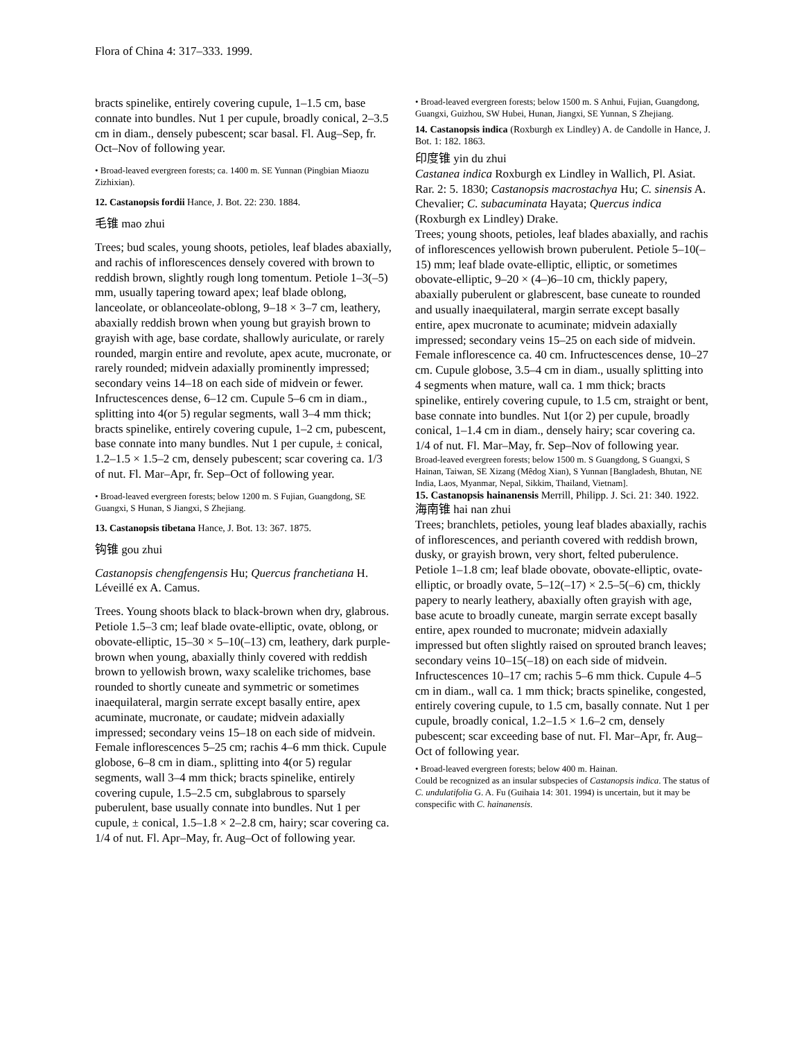Flora of China 4: 317–333. 1999.
bracts spinelike, entirely covering cupule, 1–1.5 cm, base connate into bundles. Nut 1 per cupule, broadly conical, 2–3.5 cm in diam., densely pubescent; scar basal. Fl. Aug–Sep, fr. Oct–Nov of following year.
• Broad-leaved evergreen forests; ca. 1400 m. SE Yunnan (Pingbian Miaozu Zizhixian).
12. Castanopsis fordii Hance, J. Bot. 22: 230. 1884.
毛锥 mao zhui
Trees; bud scales, young shoots, petioles, leaf blades abaxially, and rachis of inflorescences densely covered with brown to reddish brown, slightly rough long tomentum. Petiole 1–3(–5) mm, usually tapering toward apex; leaf blade oblong, lanceolate, or oblanceolate-oblong, 9–18 × 3–7 cm, leathery, abaxially reddish brown when young but grayish brown to grayish with age, base cordate, shallowly auriculate, or rarely rounded, margin entire and revolute, apex acute, mucronate, or rarely rounded; midvein adaxially prominently impressed; secondary veins 14–18 on each side of midvein or fewer. Infructescences dense, 6–12 cm. Cupule 5–6 cm in diam., splitting into 4(or 5) regular segments, wall 3–4 mm thick; bracts spinelike, entirely covering cupule, 1–2 cm, pubescent, base connate into many bundles. Nut 1 per cupule, ± conical, 1.2–1.5 × 1.5–2 cm, densely pubescent; scar covering ca. 1/3 of nut. Fl. Mar–Apr, fr. Sep–Oct of following year.
• Broad-leaved evergreen forests; below 1200 m. S Fujian, Guangdong, SE Guangxi, S Hunan, S Jiangxi, S Zhejiang.
13. Castanopsis tibetana Hance, J. Bot. 13: 367. 1875.
钩锥 gou zhui
Castanopsis chengfengensis Hu; Quercus franchetiana H. Léveillé ex A. Camus.
Trees. Young shoots black to black-brown when dry, glabrous. Petiole 1.5–3 cm; leaf blade ovate-elliptic, ovate, oblong, or obovate-elliptic, 15–30 × 5–10(–13) cm, leathery, dark purple-brown when young, abaxially thinly covered with reddish brown to yellowish brown, waxy scalelike trichomes, base rounded to shortly cuneate and symmetric or sometimes inaequilateral, margin serrate except basally entire, apex acuminate, mucronate, or caudate; midvein adaxially impressed; secondary veins 15–18 on each side of midvein. Female inflorescences 5–25 cm; rachis 4–6 mm thick. Cupule globose, 6–8 cm in diam., splitting into 4(or 5) regular segments, wall 3–4 mm thick; bracts spinelike, entirely covering cupule, 1.5–2.5 cm, subglabrous to sparsely puberulent, base usually connate into bundles. Nut 1 per cupule, ± conical, 1.5–1.8 × 2–2.8 cm, hairy; scar covering ca. 1/4 of nut. Fl. Apr–May, fr. Aug–Oct of following year.
• Broad-leaved evergreen forests; below 1500 m. S Anhui, Fujian, Guangdong, Guangxi, Guizhou, SW Hubei, Hunan, Jiangxi, SE Yunnan, S Zhejiang.
14. Castanopsis indica (Roxburgh ex Lindley) A. de Candolle in Hance, J. Bot. 1: 182. 1863.
印度锥 yin du zhui
Castanea indica Roxburgh ex Lindley in Wallich, Pl. Asiat. Rar. 2: 5. 1830; Castanopsis macrostachya Hu; C. sinensis A. Chevalier; C. subacuminata Hayata; Quercus indica (Roxburgh ex Lindley) Drake.
Trees; young shoots, petioles, leaf blades abaxially, and rachis of inflorescences yellowish brown puberulent. Petiole 5–10(–15) mm; leaf blade ovate-elliptic, elliptic, or sometimes obovate-elliptic, 9–20 × (4–)6–10 cm, thickly papery, abaxially puberulent or glabrescent, base cuneate to rounded and usually inaequilateral, margin serrate except basally entire, apex mucronate to acuminate; midvein adaxially impressed; secondary veins 15–25 on each side of midvein. Female inflorescence ca. 40 cm. Infructescences dense, 10–27 cm. Cupule globose, 3.5–4 cm in diam., usually splitting into 4 segments when mature, wall ca. 1 mm thick; bracts spinelike, entirely covering cupule, to 1.5 cm, straight or bent, base connate into bundles. Nut 1(or 2) per cupule, broadly conical, 1–1.4 cm in diam., densely hairy; scar covering ca. 1/4 of nut. Fl. Mar–May, fr. Sep–Nov of following year.
Broad-leaved evergreen forests; below 1500 m. S Guangdong, S Guangxi, S Hainan, Taiwan, SE Xizang (Mêdog Xian), S Yunnan [Bangladesh, Bhutan, NE India, Laos, Myanmar, Nepal, Sikkim, Thailand, Vietnam].
15. Castanopsis hainanensis Merrill, Philipp. J. Sci. 21: 340. 1922.
海南锥 hai nan zhui
Trees; branchlets, petioles, young leaf blades abaxially, rachis of inflorescences, and perianth covered with reddish brown, dusky, or grayish brown, very short, felted puberulence. Petiole 1–1.8 cm; leaf blade obovate, obovate-elliptic, ovate-elliptic, or broadly ovate, 5–12(–17) × 2.5–5(–6) cm, thickly papery to nearly leathery, abaxially often grayish with age, base acute to broadly cuneate, margin serrate except basally entire, apex rounded to mucronate; midvein adaxially impressed but often slightly raised on sprouted branch leaves; secondary veins 10–15(–18) on each side of midvein. Infructescences 10–17 cm; rachis 5–6 mm thick. Cupule 4–5 cm in diam., wall ca. 1 mm thick; bracts spinelike, congested, entirely covering cupule, to 1.5 cm, basally connate. Nut 1 per cupule, broadly conical, 1.2–1.5 × 1.6–2 cm, densely pubescent; scar exceeding base of nut. Fl. Mar–Apr, fr. Aug–Oct of following year.
• Broad-leaved evergreen forests; below 400 m. Hainan.
Could be recognized as an insular subspecies of Castanopsis indica. The status of C. undulatifolia G. A. Fu (Guihaia 14: 301. 1994) is uncertain, but it may be conspecific with C. hainanensis.